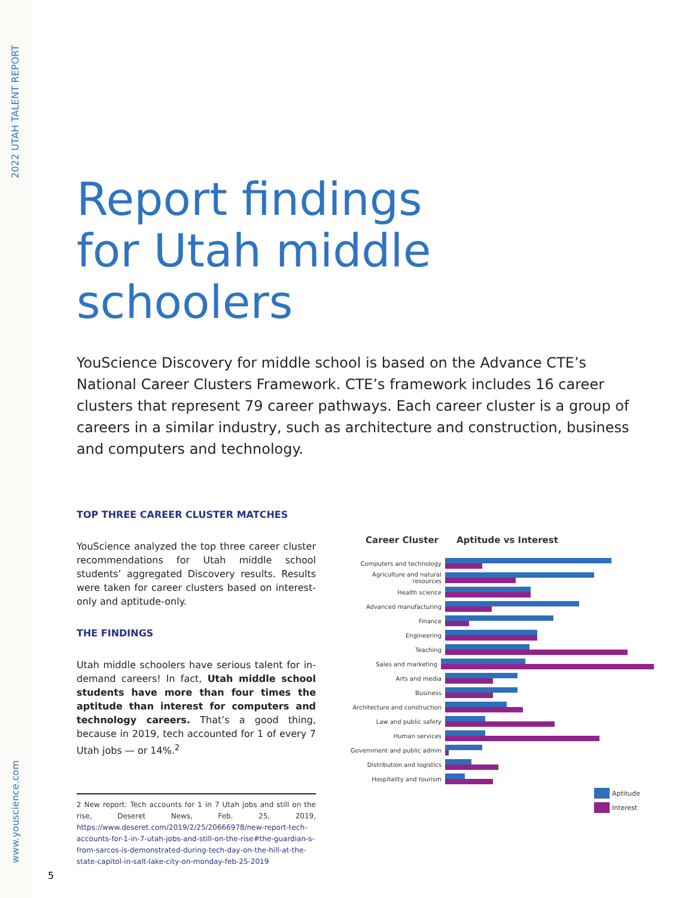2022 UTAH TALENT REPORT
www.youscience.com
5
Report findings
for Utah middle
schoolers
YouScience Discovery for middle school is based on the Advance CTE’s National Career Clusters Framework. CTE’s framework includes 16 career clusters that represent 79 career pathways. Each career cluster is a group of careers in a similar industry, such as architecture and construction, business and computers and technology.
TOP THREE CAREER CLUSTER MATCHES
YouScience analyzed the top three career cluster recommendations for Utah middle school students’ aggregated Discovery results. Results were taken for career clusters based on interest-only and aptitude-only.
THE FINDINGS
Utah middle schoolers have serious talent for in-demand careers! In fact, Utah middle school students have more than four times the aptitude than interest for computers and technology careers. That’s a good thing, because in 2019, tech accounted for 1 of every 7 Utah jobs — or 14%.<sup>2</sup>
2 New report: Tech accounts for 1 in 7 Utah jobs and still on the rise, Deseret News, Feb. 25, 2019, https://www.deseret.com/2019/2/25/20666978/new-report-tech-accounts-for-1-in-7-utah-jobs-and-still-on-the-rise#the-guardian-s-from-sarcos-is-demonstrated-during-tech-day-on-the-hill-at-the-state-capitol-in-salt-lake-city-on-monday-feb-25-2019
Career Cluster Aptitude vs Interest
Computers and technology
Agriculture and natural resources
Health science
Advanced manufacturing
Finance
Engineering
Teaching
Sales and marketing
Arts and media
Business
Architecture and construction
Law and public safety
Human services
Government and public admin
Distribution and logistics
Hospitality and tourism
Aptitude
Interest